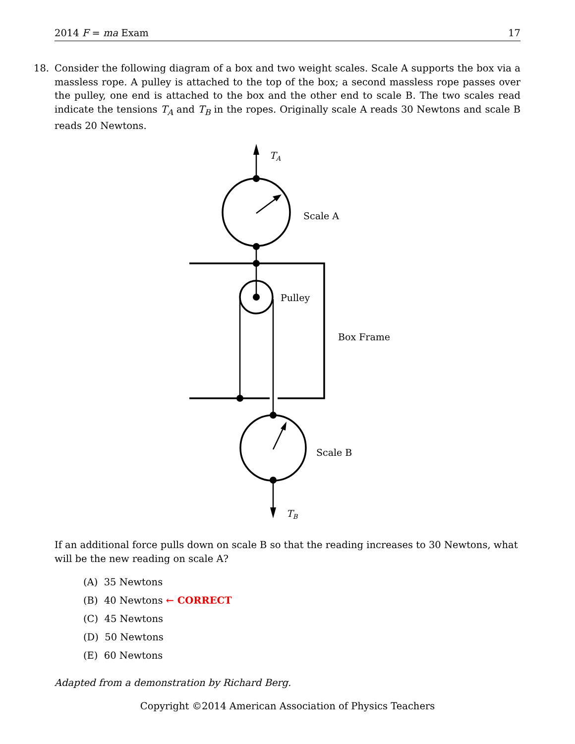2014 F = ma Exam 17
18.
Consider the following diagram of a box and two weight scales. Scale A supports the box via a massless rope. A pulley is attached to the top of the box; a second massless rope passes over the pulley, one end is attached to the box and the other end to scale B. The two scales read indicate the tensions T<sub>A</sub> and T<sub>B</sub> in the ropes. Originally scale A reads 30 Newtons and scale B reads 20 Newtons.
TA
Scale A
Pulley
Box Frame
Scale B
TB
If an additional force pulls down on scale B so that the reading increases to 30 Newtons, what will be the new reading on scale A?
(A) 35 Newtons
(B) 40 Newtons ← CORRECT
(C) 45 Newtons
(D) 50 Newtons
(E) 60 Newtons
Adapted from a demonstration by Richard Berg.
Copyright ©2014 American Association of Physics Teachers